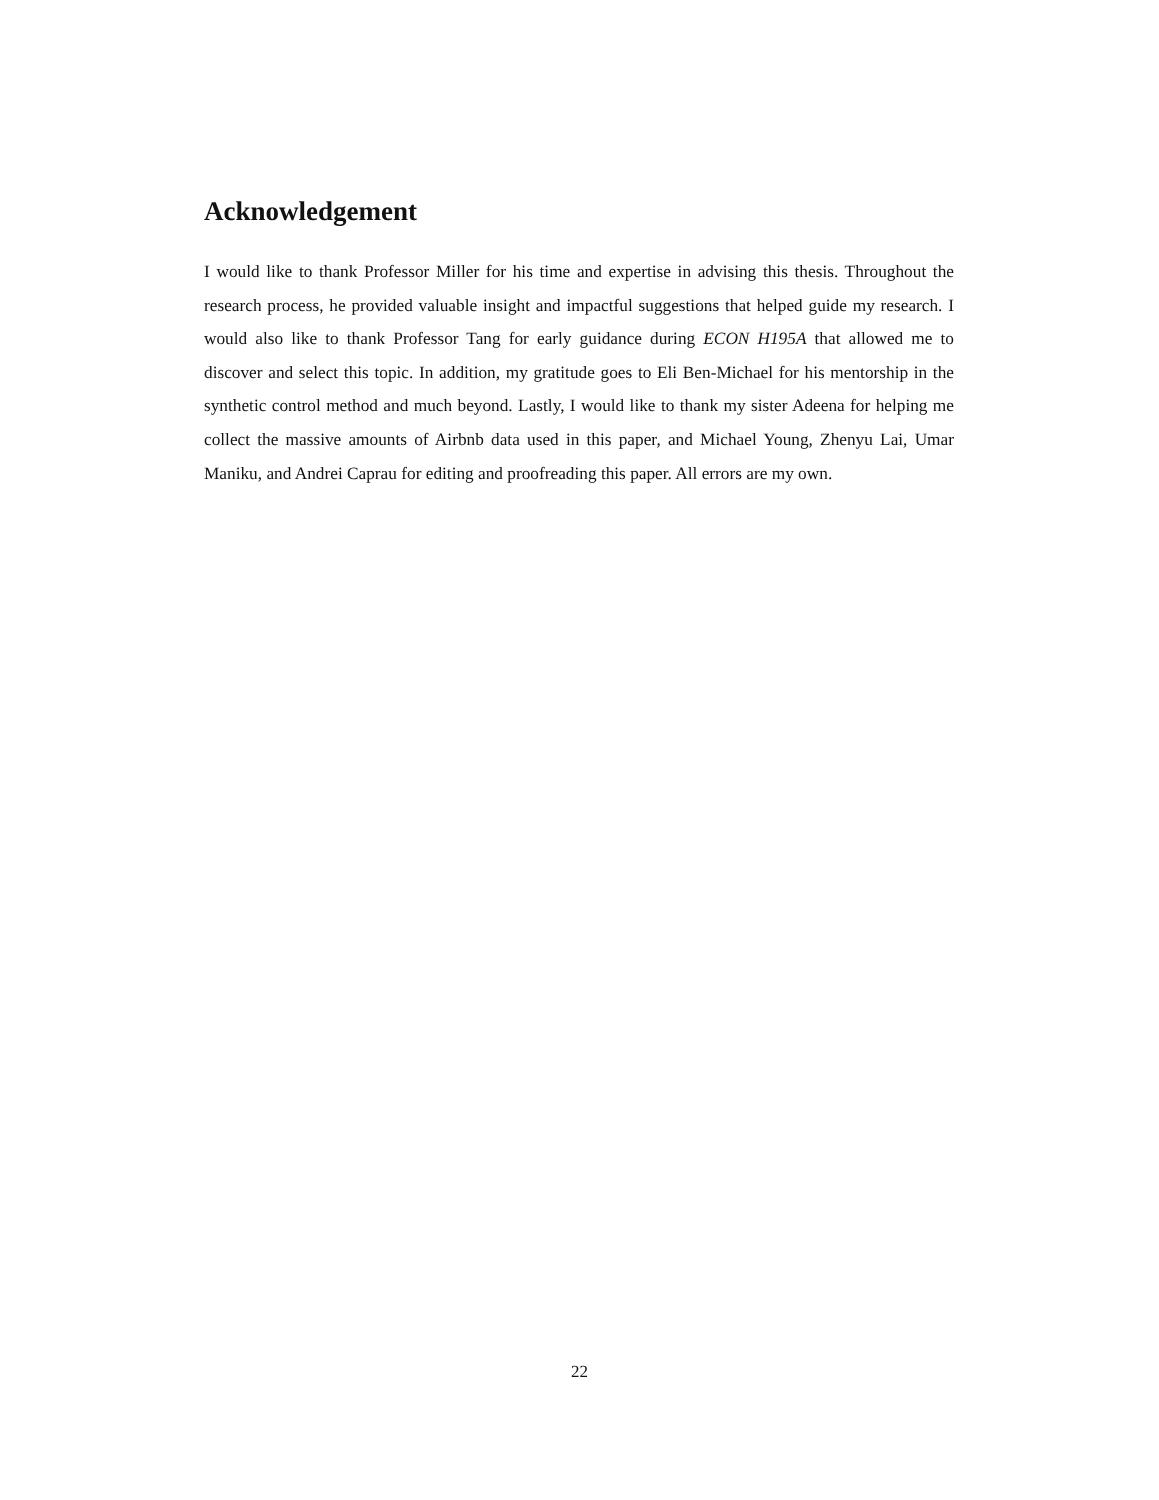Acknowledgement
I would like to thank Professor Miller for his time and expertise in advising this thesis. Throughout the research process, he provided valuable insight and impactful suggestions that helped guide my research. I would also like to thank Professor Tang for early guidance during ECON H195A that allowed me to discover and select this topic. In addition, my gratitude goes to Eli Ben-Michael for his mentorship in the synthetic control method and much beyond. Lastly, I would like to thank my sister Adeena for helping me collect the massive amounts of Airbnb data used in this paper, and Michael Young, Zhenyu Lai, Umar Maniku, and Andrei Caprau for editing and proofreading this paper. All errors are my own.
22